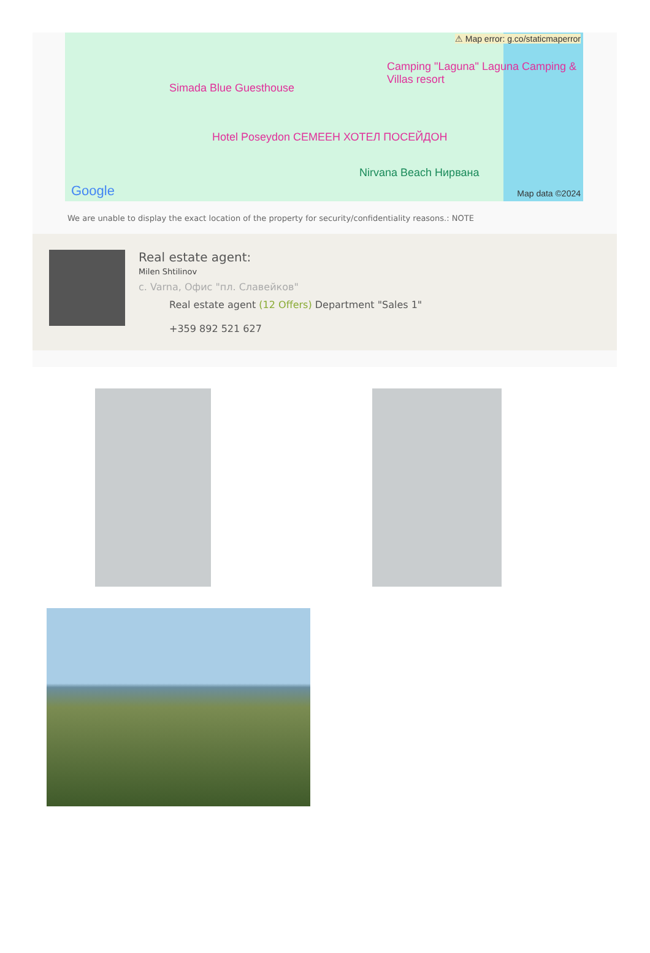⚠ Map error: g.co/staticmaperror
Simada Blue Guesthouse
Camping "Laguna" Laguna Camping & Villas resort
Hotel Poseydon СЕМЕЕН ХОТЕЛ ПОСЕЙДОН
Nirvana Beach Нирвана
Google Map data ©2024
We are unable to display the exact location of the property for security/confidentiality reasons.: NOTE
Real estate agent:
Milen Shtilinov
с. Varna, Офис "пл. Славейков"
Real estate agent (12 Offers) Department "Sales 1"
+359 892 521 627